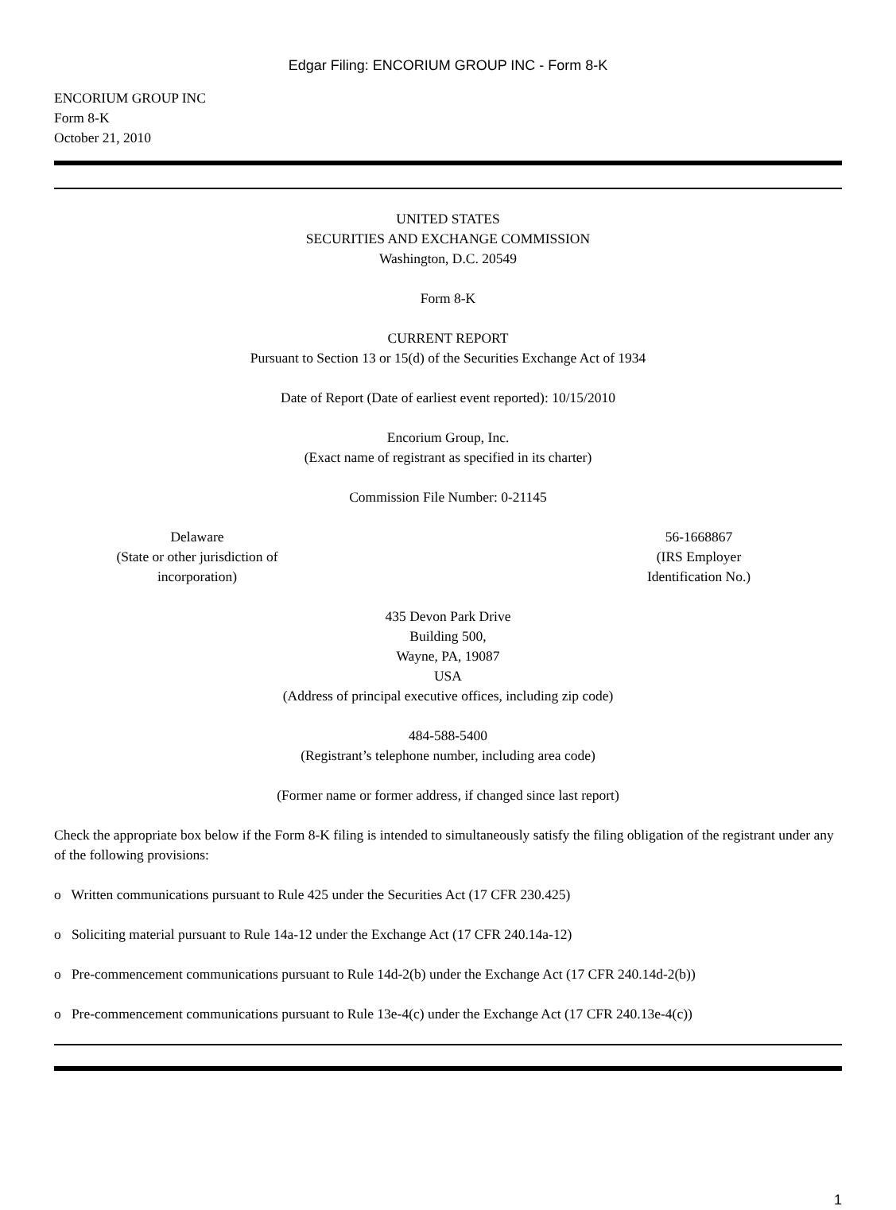Edgar Filing: ENCORIUM GROUP INC - Form 8-K
ENCORIUM GROUP INC
Form 8-K
October 21, 2010
UNITED STATES
SECURITIES AND EXCHANGE COMMISSION
Washington, D.C. 20549
Form 8-K
CURRENT REPORT
Pursuant to Section 13 or 15(d) of the Securities Exchange Act of 1934
Date of Report (Date of earliest event reported): 10/15/2010
Encorium Group, Inc.
(Exact name of registrant as specified in its charter)
Commission File Number: 0-21145
Delaware
(State or other jurisdiction of
incorporation)
56-1668867
(IRS Employer
Identification No.)
435 Devon Park Drive
Building 500,
Wayne, PA, 19087
USA
(Address of principal executive offices, including zip code)
484-588-5400
(Registrant’s telephone number, including area code)
(Former name or former address, if changed since last report)
Check the appropriate box below if the Form 8-K filing is intended to simultaneously satisfy the filing obligation of the registrant under any of the following provisions:
o Written communications pursuant to Rule 425 under the Securities Act (17 CFR 230.425)
o Soliciting material pursuant to Rule 14a-12 under the Exchange Act (17 CFR 240.14a-12)
o Pre-commencement communications pursuant to Rule 14d-2(b) under the Exchange Act (17 CFR 240.14d-2(b))
o Pre-commencement communications pursuant to Rule 13e-4(c) under the Exchange Act (17 CFR 240.13e-4(c))
1